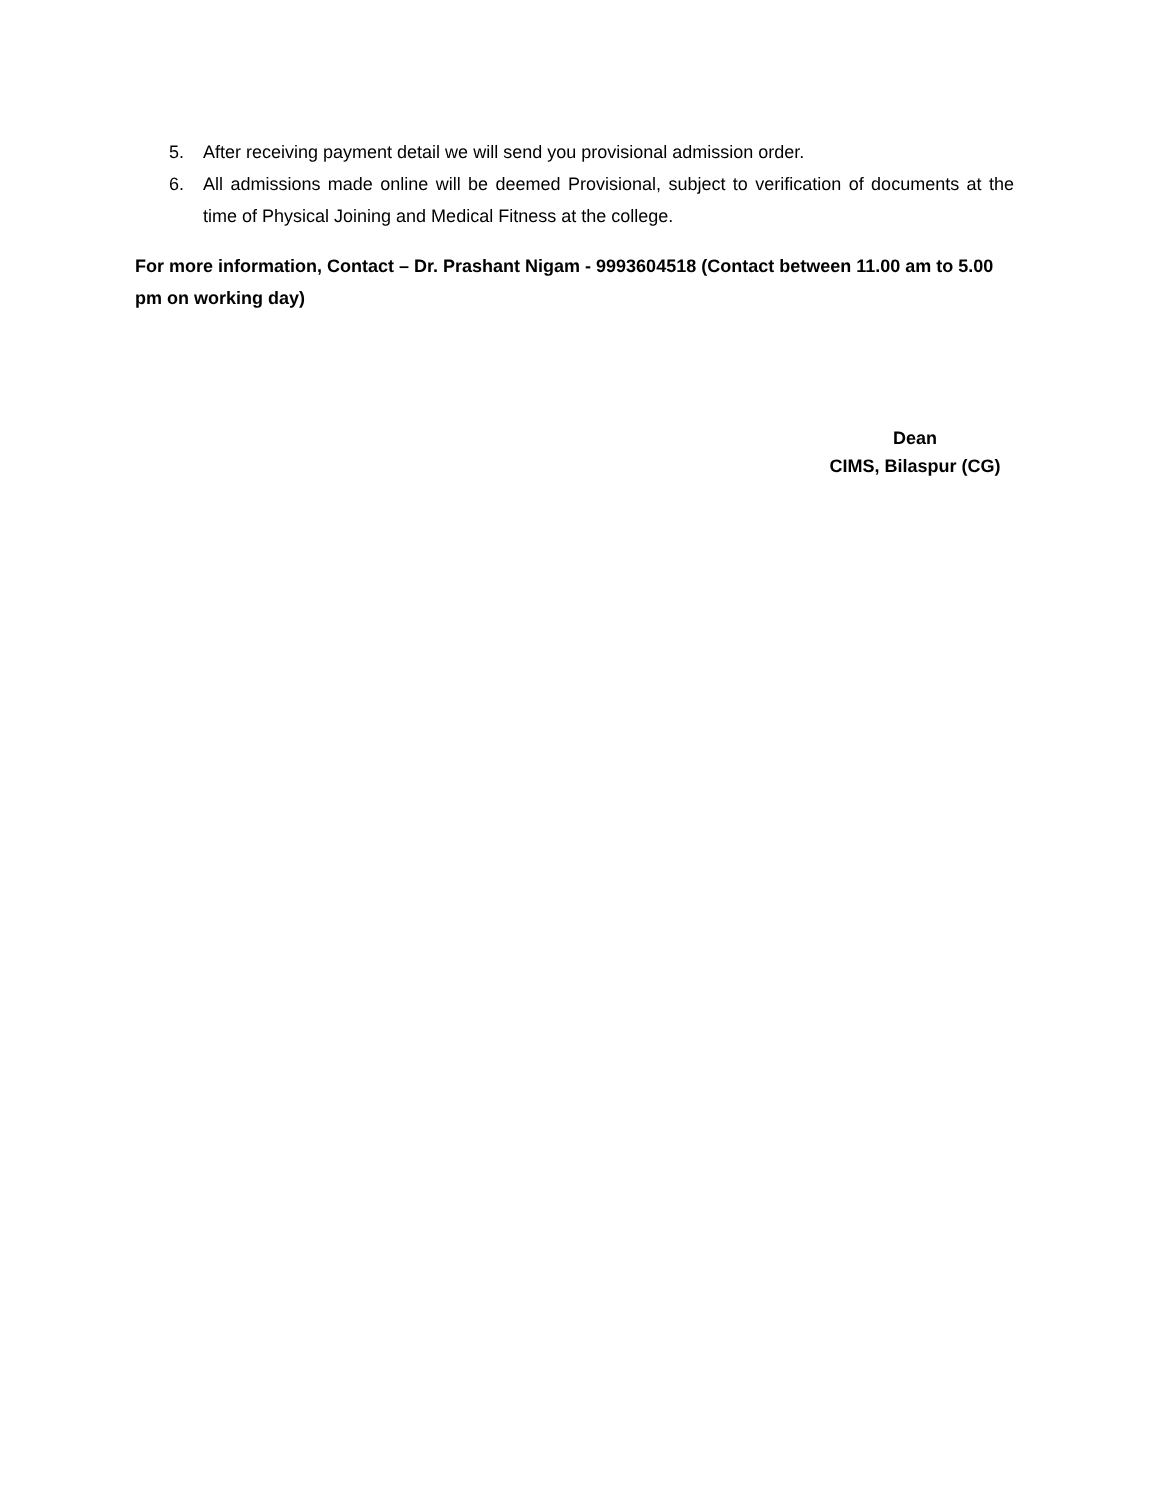5. After receiving payment detail we will send you provisional admission order.
6. All admissions made online will be deemed Provisional, subject to verification of documents at the time of Physical Joining and Medical Fitness at the college.
For more information, Contact – Dr. Prashant Nigam - 9993604518 (Contact between 11.00 am to 5.00 pm on working day)
Dean
CIMS, Bilaspur (CG)